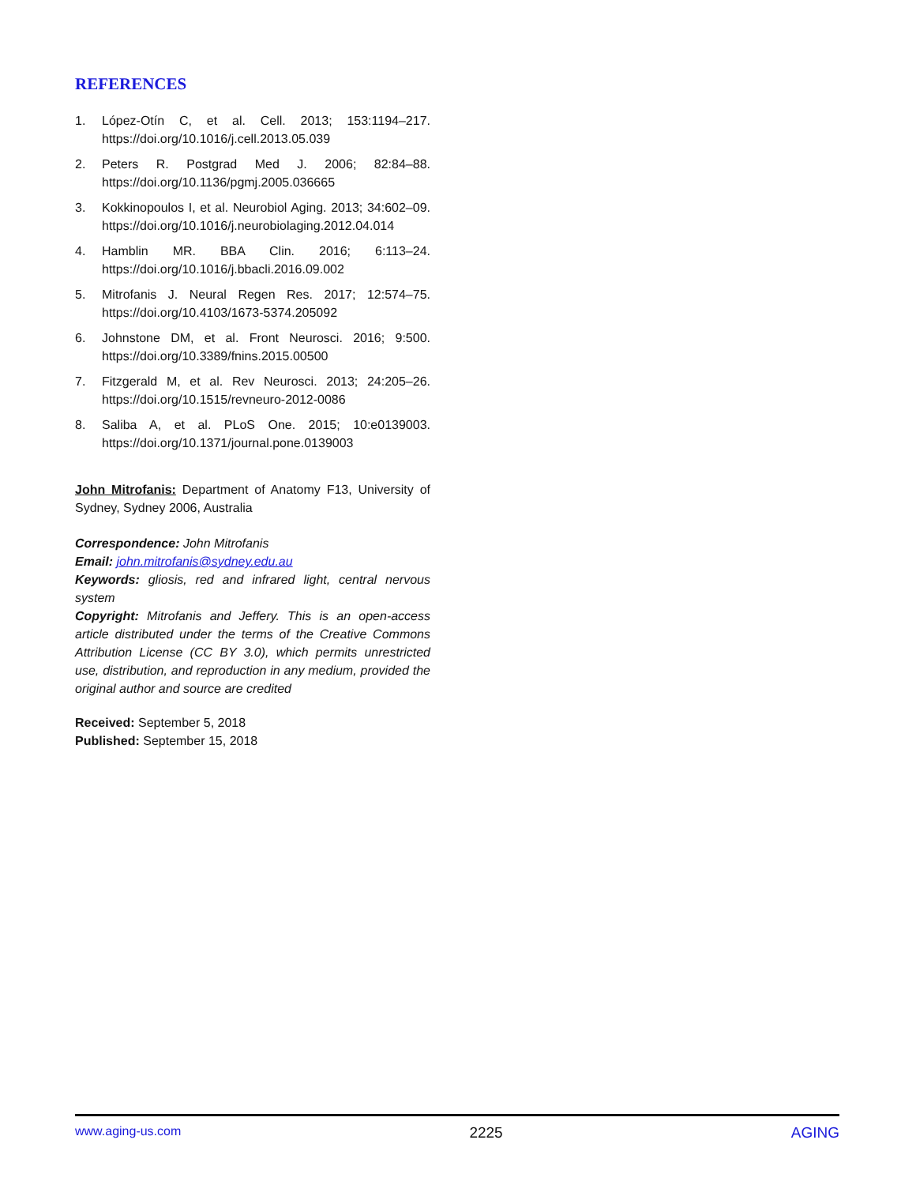REFERENCES
1. López-Otín C, et al. Cell. 2013; 153:1194–217. https://doi.org/10.1016/j.cell.2013.05.039
2. Peters R. Postgrad Med J. 2006; 82:84–88. https://doi.org/10.1136/pgmj.2005.036665
3. Kokkinopoulos I, et al. Neurobiol Aging. 2013; 34:602–09. https://doi.org/10.1016/j.neurobiolaging.2012.04.014
4. Hamblin MR. BBA Clin. 2016; 6:113–24. https://doi.org/10.1016/j.bbacli.2016.09.002
5. Mitrofanis J. Neural Regen Res. 2017; 12:574–75. https://doi.org/10.4103/1673-5374.205092
6. Johnstone DM, et al. Front Neurosci. 2016; 9:500. https://doi.org/10.3389/fnins.2015.00500
7. Fitzgerald M, et al. Rev Neurosci. 2013; 24:205–26. https://doi.org/10.1515/revneuro-2012-0086
8. Saliba A, et al. PLoS One. 2015; 10:e0139003. https://doi.org/10.1371/journal.pone.0139003
John Mitrofanis: Department of Anatomy F13, University of Sydney, Sydney 2006, Australia
Correspondence: John Mitrofanis
Email: john.mitrofanis@sydney.edu.au
Keywords: gliosis, red and infrared light, central nervous system
Copyright: Mitrofanis and Jeffery. This is an open-access article distributed under the terms of the Creative Commons Attribution License (CC BY 3.0), which permits unrestricted use, distribution, and reproduction in any medium, provided the original author and source are credited
Received: September 5, 2018
Published: September 15, 2018
www.aging-us.com 2225 AGING